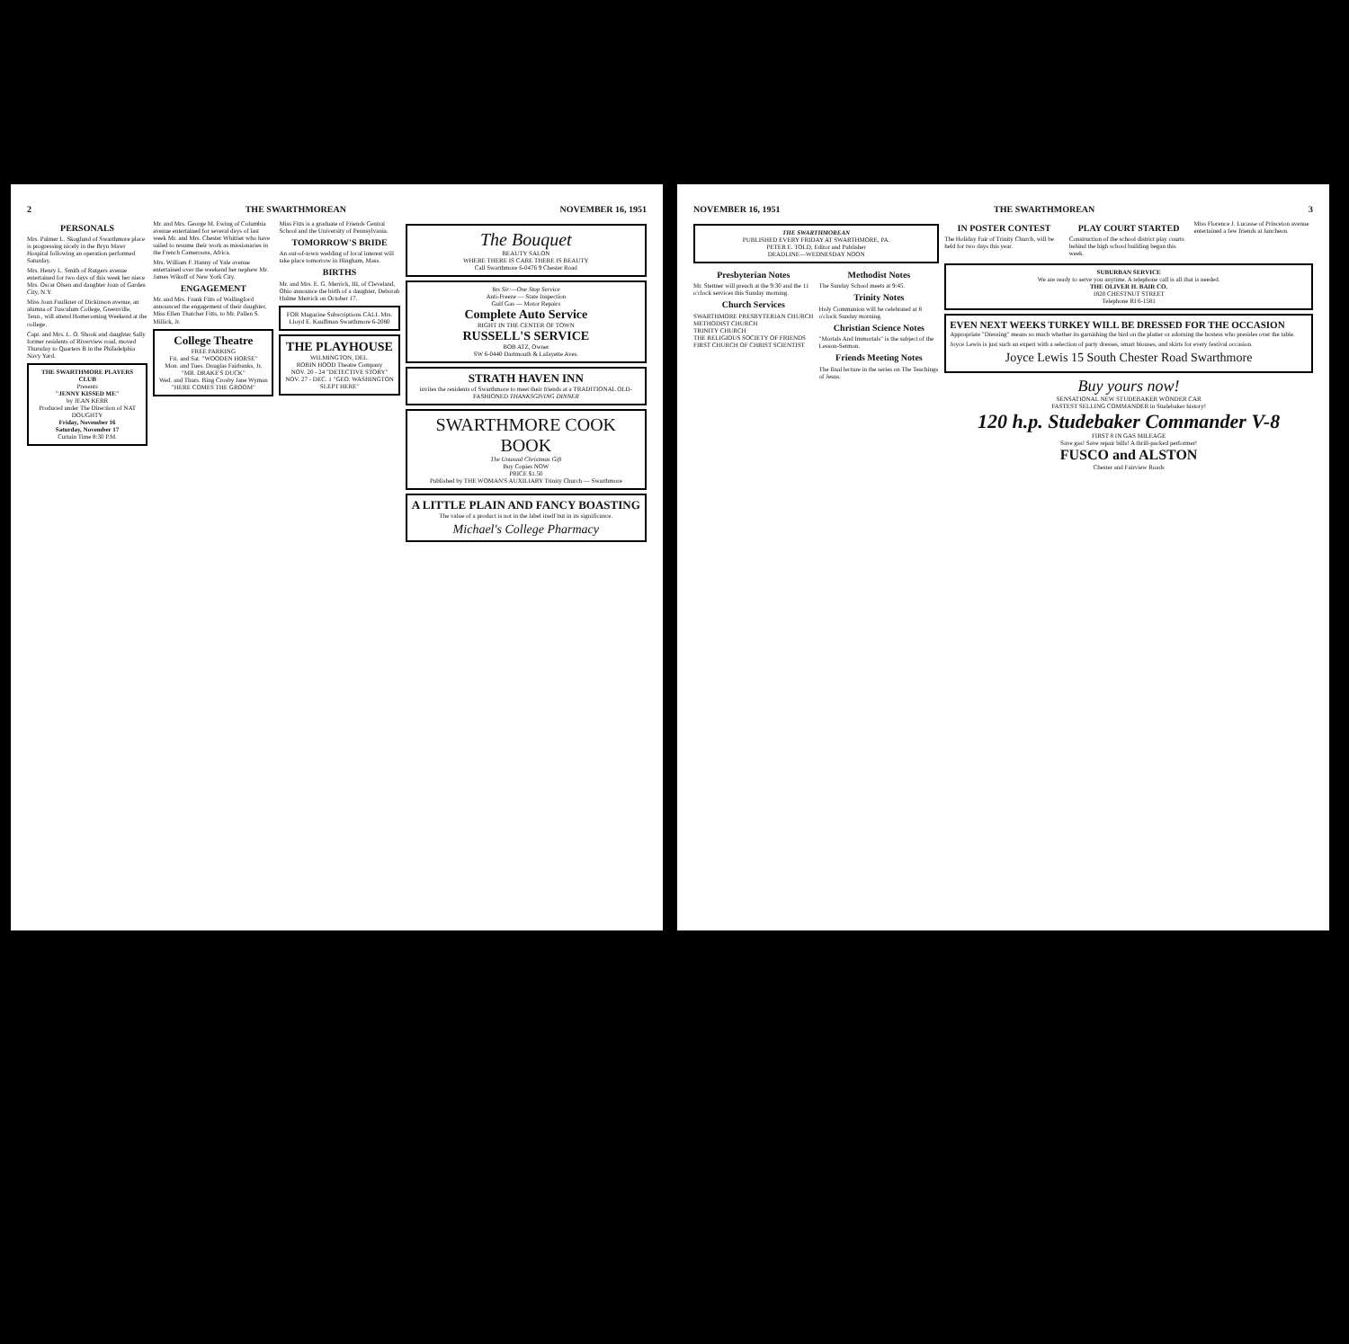2 THE SWARTHMOREAN NOVEMBER 16, 1951
PERSONALS
Mrs. Palmer L. Skoglund of Swarthmore place is progressing nicely in the Bryn Mawr Hospital following an operation performed Saturday.
Mrs. Henry L. Smith of Rutgers avenue entertained for two days of this week her niece Mrs. Oscar Olsen and daughter Joan of Garden City, N.Y.
Miss Joan Faulkner of Dickinson avenue, an alumna of Tusculum College, Greenville, Tenn., will attend Homecoming Weekend at the college.
Capt. and Mrs. L. O. Shook and daughter Sally former residents of Riverview road, moved Thursday to Quarters B in the Philadelphia Navy Yard.
THE SWARTHMORE PLAYERS CLUB
Presents
"JENNY KISSED ME"
by JEAN KERR
Produced under The Direction of NAT DOUGHTY
Friday, November 16
Saturday, November 17
Curtain Time 8:30 P.M.
Mr. and Mrs. George M. Ewing of Columbia avenue entertained for several days of last week Mr. and Mrs. Chester Whittier who have sailed to resume their work as missionaries in the French Cameroons, Africa.
Mrs. William F. Hanny of Yale avenue entertained over the weekend her nephew Mr. James Wikoff of New York City.
ENGAGEMENT
Mr. and Mrs. Frank Fitts of Wallingford announced the engagement of their daughter, Miss Ellen Thatcher Fitts, to Mr. Pallen S. Millick, Jr.
College Theatre
FREE PARKING
Fri. and Sat. "WOODEN HORSE"
Mon. and Tues. Douglas Fairbanks, Jr. "MR. DRAKE'S DUCK"
Wed. and Thurs. Bing Crosby Jane Wyman "HERE COMES THE GROOM"
Miss Fitts is a graduate of Friends Central School and the University of Pennsylvania.
TOMORROW'S BRIDE
An out-of-town wedding of local interest will take place tomorrow in Hingham, Mass.
BIRTHS
Mr. and Mrs. E. G. Merrick, III, of Cleveland, Ohio announce the birth of a daughter, Deborah Hulme Merrick on October 17.
FOR Magazine Subscriptions CALL Mrs. Lloyd E. Kauffman Swarthmore 6-2080
THE PLAYHOUSE
WILMINGTON, DEL.
ROBIN HOOD Theatre Company
NOV. 20 - 24 "DETECTIVE STORY"
NOV. 27 - DEC. 1 "GEO. WASHINGTON SLEPT HERE"
The Bouquet
BEAUTY SALON
WHERE THERE IS CARE THERE IS BEAUTY
Call Swarthmore 6-0476 9 Chester Road
Yes Sir:—One Stop Service
Anti-Freeze — State Inspection
Gulf Gas — Motor Repairs
Complete Auto Service
RIGHT IN THE CENTER OF TOWN
RUSSELL'S SERVICE
BOB ATZ, Owner
SW 6-0440 Dartmouth & Lafayette Aves.
STRATH HAVEN INN
invites the residents of Swarthmore to meet their friends at a TRADITIONAL OLD-FASHIONED THANKSGIVING DINNER
SWARTHMORE COOK BOOK
The Unusual Christmas Gift
Buy Copies NOW
PRICE $1.50
Published by THE WOMAN'S AUXILIARY Trinity Church — Swarthmore
A LITTLE PLAIN AND FANCY BOASTING
The value of a product is not in the label itself but in its significance.
Michael's College Pharmacy
NOVEMBER 16, 1951 THE SWARTHMOREAN 3
THE SWARTHMOREAN
PUBLISHED EVERY FRIDAY AT SWARTHMORE, PA.
PETER E. TOLD, Editor and Publisher
DEADLINE—WEDNESDAY NOON
Presbyterian Notes
Mr. Stettner will preach at the 9:30 and the 11 o'clock services this Sunday morning.
Church Services
SWARTHMORE PRESBYTERIAN CHURCH
METHODIST CHURCH
TRINITY CHURCH
THE RELIGIOUS SOCIETY OF FRIENDS
FIRST CHURCH OF CHRIST SCIENTIST
Methodist Notes
The Sunday School meets at 9:45.
Trinity Notes
Holy Communion will be celebrated at 8 o'clock Sunday morning.
Christian Science Notes
"Mortals And Immortals" is the subject of the Lesson-Sermon.
Friends Meeting Notes
The final lecture in the series on The Teachings of Jesus.
IN POSTER CONTEST
The Holiday Fair of Trinity Church, will be held for two days this year.
PLAY COURT STARTED
Construction of the school district play courts behind the high school building began this week.
Miss Florence J. Lucasse of Princeton avenue entertained a few friends at luncheon.
SUBURBAN SERVICE
We are ready to serve you anytime. A telephone call is all that is needed.
THE OLIVER H. BAIR CO.
1820 CHESTNUT STREET
Telephone RI 6-1581
EVEN NEXT WEEKS TURKEY WILL BE DRESSED FOR THE OCCASION
Appropriate "Dressing" means so much whether its garnishing the bird on the platter or adorning the hostess who presides over the table.
Joyce Lewis is just such an expert with a selection of party dresses, smart blouses, and skirts for every festival occasion.
Joyce Lewis 15 South Chester Road Swarthmore
Buy yours now!
SENSATIONAL NEW STUDEBAKER WONDER CAR
FASTEST SELLING COMMANDER in Studebaker history!
120 h.p. Studebaker Commander V-8
FIRST 8 IN GAS MILEAGE
Save gas! Save repair bills! A thrill-packed performer!
FUSCO and ALSTON
Chester and Fairview Roads